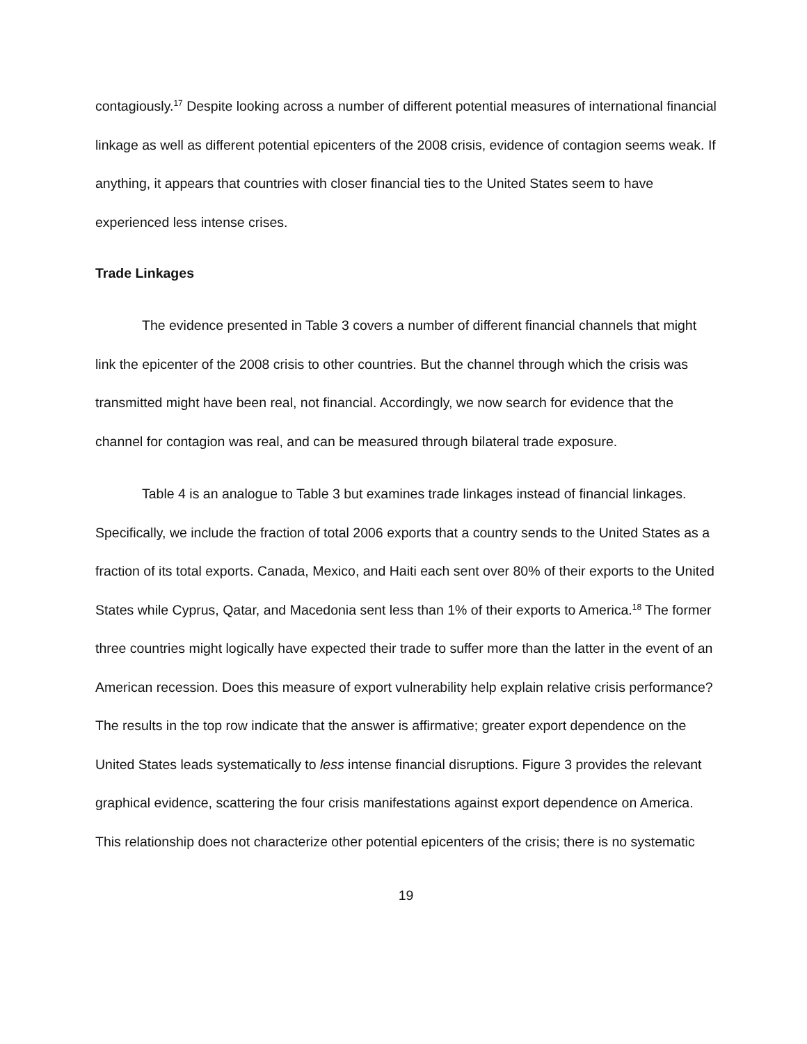contagiously.<sup>17</sup> Despite looking across a number of different potential measures of international financial linkage as well as different potential epicenters of the 2008 crisis, evidence of contagion seems weak. If anything, it appears that countries with closer financial ties to the United States seem to have experienced less intense crises.
Trade Linkages
The evidence presented in Table 3 covers a number of different financial channels that might link the epicenter of the 2008 crisis to other countries. But the channel through which the crisis was transmitted might have been real, not financial. Accordingly, we now search for evidence that the channel for contagion was real, and can be measured through bilateral trade exposure.
Table 4 is an analogue to Table 3 but examines trade linkages instead of financial linkages. Specifically, we include the fraction of total 2006 exports that a country sends to the United States as a fraction of its total exports. Canada, Mexico, and Haiti each sent over 80% of their exports to the United States while Cyprus, Qatar, and Macedonia sent less than 1% of their exports to America.<sup>18</sup> The former three countries might logically have expected their trade to suffer more than the latter in the event of an American recession. Does this measure of export vulnerability help explain relative crisis performance? The results in the top row indicate that the answer is affirmative; greater export dependence on the United States leads systematically to less intense financial disruptions. Figure 3 provides the relevant graphical evidence, scattering the four crisis manifestations against export dependence on America. This relationship does not characterize other potential epicenters of the crisis; there is no systematic
19